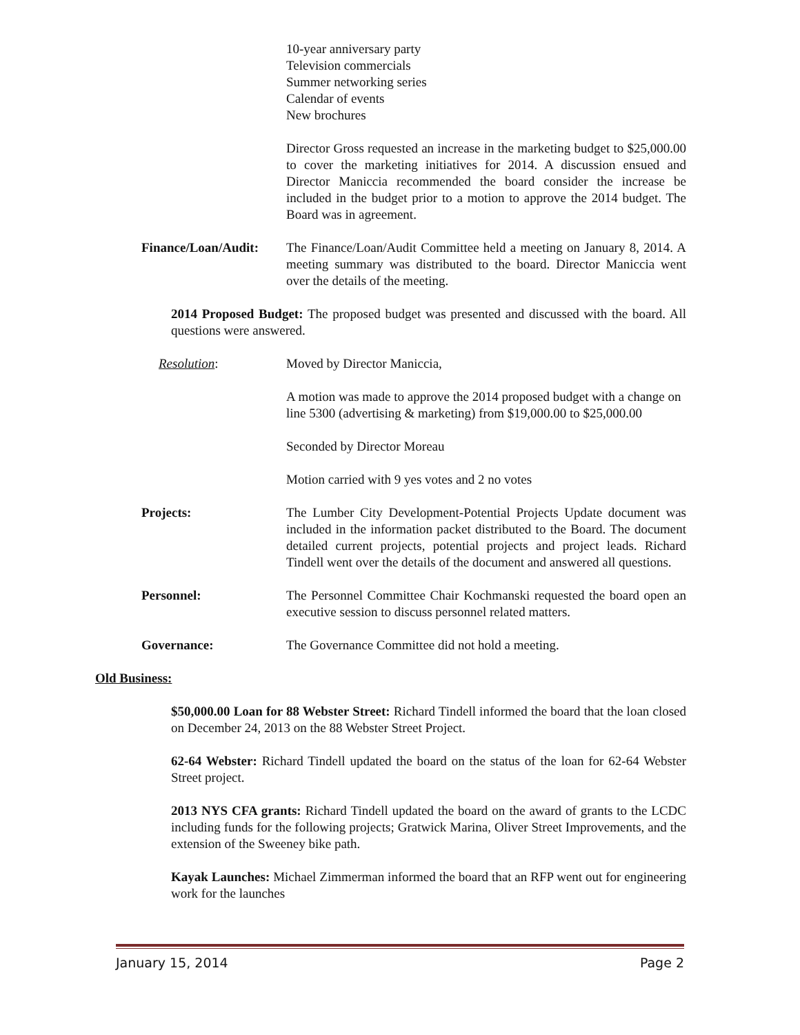10-year anniversary party
Television commercials
Summer networking series
Calendar of events
New brochures
Director Gross requested an increase in the marketing budget to $25,000.00 to cover the marketing initiatives for 2014. A discussion ensued and Director Maniccia recommended the board consider the increase be included in the budget prior to a motion to approve the 2014 budget. The Board was in agreement.
Finance/Loan/Audit:
The Finance/Loan/Audit Committee held a meeting on January 8, 2014. A meeting summary was distributed to the board. Director Maniccia went over the details of the meeting.
2014 Proposed Budget: The proposed budget was presented and discussed with the board. All questions were answered.
Resolution: Moved by Director Maniccia,
A motion was made to approve the 2014 proposed budget with a change on line 5300 (advertising & marketing) from $19,000.00 to $25,000.00
Seconded by Director Moreau
Motion carried with 9 yes votes and 2 no votes
Projects: The Lumber City Development-Potential Projects Update document was included in the information packet distributed to the Board. The document detailed current projects, potential projects and project leads. Richard Tindell went over the details of the document and answered all questions.
Personnel: The Personnel Committee Chair Kochmanski requested the board open an executive session to discuss personnel related matters.
Governance: The Governance Committee did not hold a meeting.
Old Business:
$50,000.00 Loan for 88 Webster Street: Richard Tindell informed the board that the loan closed on December 24, 2013 on the 88 Webster Street Project.
62-64 Webster: Richard Tindell updated the board on the status of the loan for 62-64 Webster Street project.
2013 NYS CFA grants: Richard Tindell updated the board on the award of grants to the LCDC including funds for the following projects; Gratwick Marina, Oliver Street Improvements, and the extension of the Sweeney bike path.
Kayak Launches: Michael Zimmerman informed the board that an RFP went out for engineering work for the launches
January 15, 2014 Page 2